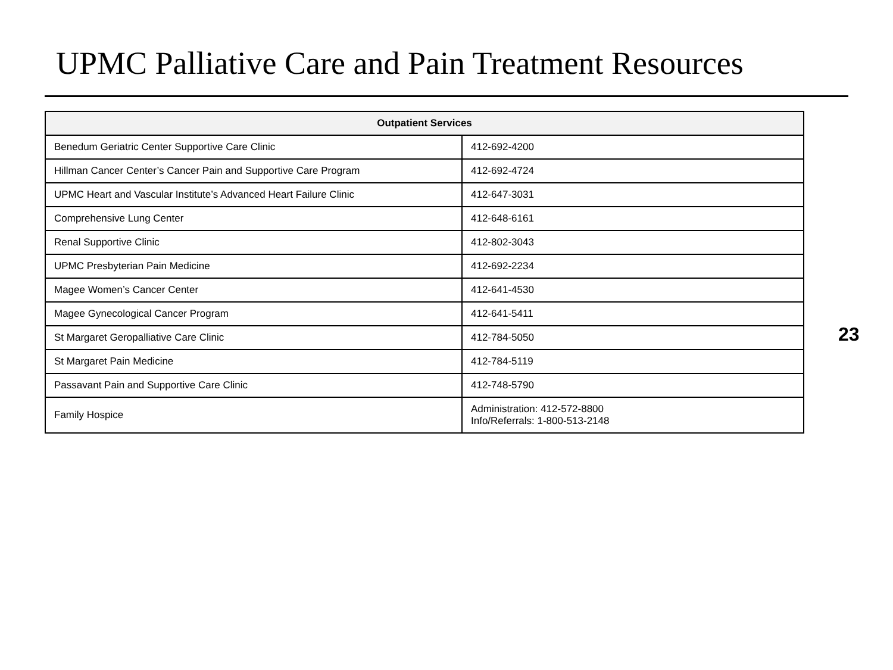UPMC Palliative Care and Pain Treatment Resources
| Outpatient Services | |
| --- | --- |
| Benedum Geriatric Center Supportive Care Clinic | 412-692-4200 |
| Hillman Cancer Center’s Cancer Pain and Supportive Care Program | 412-692-4724 |
| UPMC Heart and Vascular Institute’s Advanced Heart Failure Clinic | 412-647-3031 |
| Comprehensive Lung Center | 412-648-6161 |
| Renal Supportive Clinic | 412-802-3043 |
| UPMC Presbyterian Pain Medicine | 412-692-2234 |
| Magee Women’s Cancer Center | 412-641-4530 |
| Magee Gynecological Cancer Program | 412-641-5411 |
| St Margaret Geropalliative Care Clinic | 412-784-5050 |
| St Margaret Pain Medicine | 412-784-5119 |
| Passavant Pain and Supportive Care Clinic | 412-748-5790 |
| Family Hospice | Administration: 412-572-8800 Info/Referrals: 1-800-513-2148 |
23